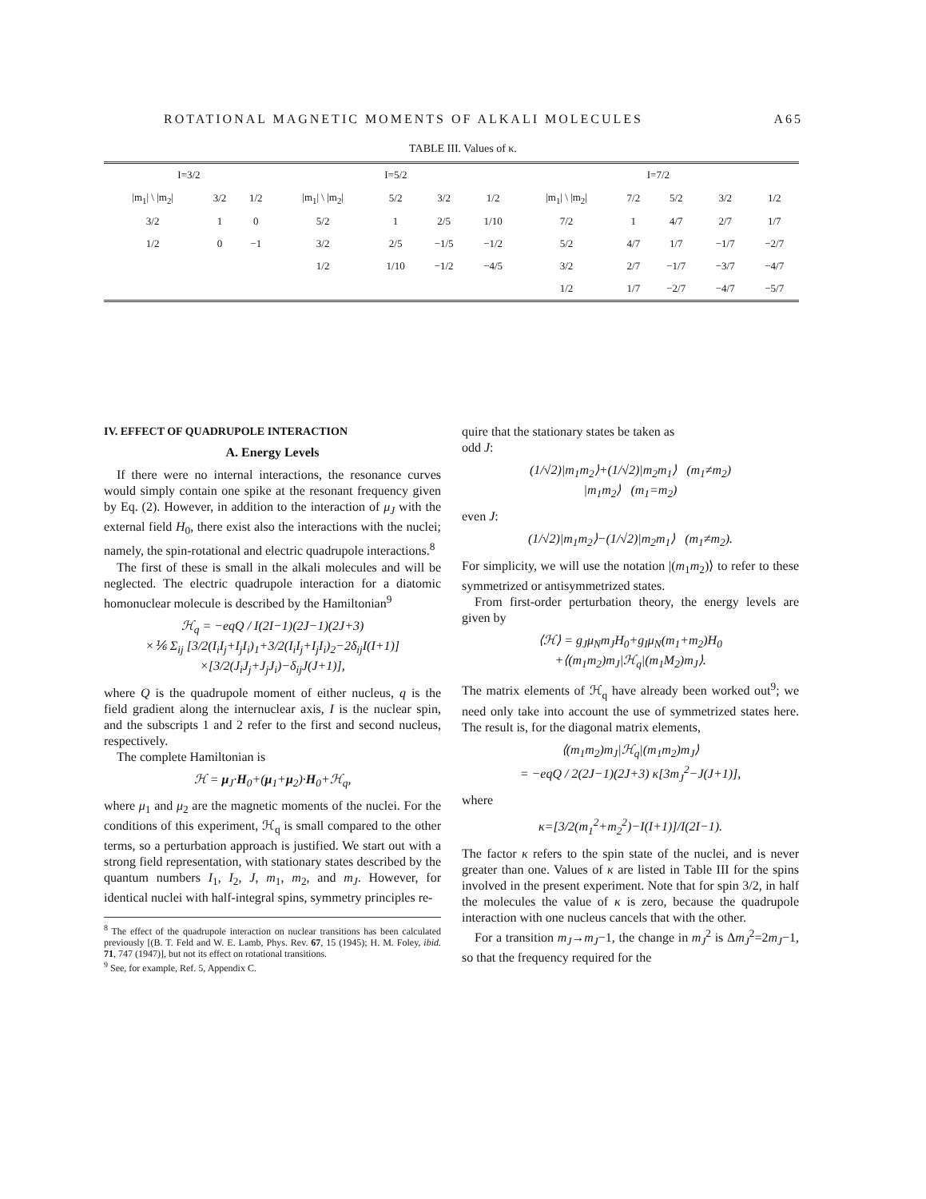ROTATIONAL MAGNETIC MOMENTS OF ALKALI MOLECULES A65
TABLE III. Values of κ.
| I=3/2 | | | I=5/2 | | | | I=7/2 | | | | |
| --- | --- | --- | --- | --- | --- | --- | --- | --- | --- | --- | --- |
| /m<sub>1</sub>/ \ /m<sub>2</sub>/ | 3/2 | 1/2 | /m<sub>1</sub>/ \ /m<sub>2</sub>/ | 5/2 | 3/2 | 1/2 | /m<sub>1</sub>/ \ /m<sub>2</sub>/ | 7/2 | 5/2 | 3/2 | 1/2 |
| 3/2 | 1 | 0 | 5/2 | 1 | 2/5 | 1/10 | 7/2 | 1 | 4/7 | 2/7 | 1/7 |
| 1/2 | 0 | −1 | 3/2 | 2/5 | −1/5 | −1/2 | 5/2 | 4/7 | 1/7 | −1/7 | −2/7 |
| | | | 1/2 | 1/10 | −1/2 | −4/5 | 3/2 | 2/7 | −1/7 | −3/7 | −4/7 |
| | | | | | | | 1/2 | 1/7 | −2/7 | −4/7 | −5/7 |
IV. EFFECT OF QUADRUPOLE INTERACTION
A. Energy Levels
If there were no internal interactions, the resonance curves would simply contain one spike at the resonant frequency given by Eq. (2). However, in addition to the interaction of μ<sub>J</sub> with the external field H<sub>0</sub>, there exist also the interactions with the nuclei; namely, the spin-rotational and electric quadrupole interactions.<sup>8</sup>
The first of these is small in the alkali molecules and will be neglected. The electric quadrupole interaction for a diatomic homonuclear molecule is described by the Hamiltonian<sup>9</sup>
ℋ<sub>q</sub> = −eqQ / I(2I−1)(2J−1)(2J+3)
×⅙ Σ<sub>ij</sub> [3/2(I<sub>i</sub>I<sub>j</sub>+I<sub>j</sub>I<sub>i</sub>)<sub>1</sub>+3/2(I<sub>i</sub>I<sub>j</sub>+I<sub>j</sub>I<sub>i</sub>)<sub>2</sub>−2δ<sub>ij</sub>I(I+1)]
×[3/2(J<sub>i</sub>J<sub>j</sub>+J<sub>j</sub>J<sub>i</sub>)−δ<sub>ij</sub>J(J+1)],
where Q is the quadrupole moment of either nucleus, q is the field gradient along the internuclear axis, I is the nuclear spin, and the subscripts 1 and 2 refer to the first and second nucleus, respectively.
The complete Hamiltonian is
ℋ = μ<sub>J</sub>·H<sub>0</sub>+(μ<sub>1</sub>+μ<sub>2</sub>)·H<sub>0</sub>+ℋ<sub>q</sub>,
where μ<sub>1</sub> and μ<sub>2</sub> are the magnetic moments of the nuclei. For the conditions of this experiment, ℋ<sub>q</sub> is small compared to the other terms, so a perturbation approach is justified. We start out with a strong field representation, with stationary states described by the quantum numbers I<sub>1</sub>, I<sub>2</sub>, J, m<sub>1</sub>, m<sub>2</sub>, and m<sub>J</sub>. However, for identical nuclei with half-integral spins, symmetry principles re-
<sup>8</sup> The effect of the quadrupole interaction on nuclear transitions has been calculated previously [(B. T. Feld and W. E. Lamb, Phys. Rev. 67, 15 (1945); H. M. Foley, ibid. 71, 747 (1947)], but not its effect on rotational transitions.
<sup>9</sup> See, for example, Ref. 5, Appendix C.
quire that the stationary states be taken as
odd J:
(1/√2)|m<sub>1</sub>m<sub>2</sub>⟩+(1/√2)|m<sub>2</sub>m<sub>1</sub>⟩ (m<sub>1</sub>≠m<sub>2</sub>)
|m<sub>1</sub>m<sub>2</sub>⟩ (m<sub>1</sub>=m<sub>2</sub>)
even J:
(1/√2)|m<sub>1</sub>m<sub>2</sub>⟩−(1/√2)|m<sub>2</sub>m<sub>1</sub>⟩ (m<sub>1</sub>≠m<sub>2</sub>).
For simplicity, we will use the notation |(m<sub>1</sub>m<sub>2</sub>)⟩ to refer to these symmetrized or antisymmetrized states.
From first-order perturbation theory, the energy levels are given by
⟨ℋ⟩ = g<sub>J</sub>μ<sub>N</sub>m<sub>J</sub>H<sub>0</sub>+g<sub>I</sub>μ<sub>N</sub>(m<sub>1</sub>+m<sub>2</sub>)H<sub>0</sub>
+⟨(m<sub>1</sub>m<sub>2</sub>)m<sub>J</sub>|ℋ<sub>q</sub>|(m<sub>1</sub>M<sub>2</sub>)m<sub>J</sub>⟩.
The matrix elements of ℋ<sub>q</sub> have already been worked out<sup>9</sup>; we need only take into account the use of symmetrized states here. The result is, for the diagonal matrix elements,
⟨(m<sub>1</sub>m<sub>2</sub>)m<sub>J</sub>|ℋ<sub>q</sub>|(m<sub>1</sub>m<sub>2</sub>)m<sub>J</sub>⟩
= −eqQ / 2(2J−1)(2J+3) κ[3m<sub>J</sub><sup>2</sup>−J(J+1)],
where
κ=[3/2(m<sub>1</sub><sup>2</sup>+m<sub>2</sub><sup>2</sup>)−I(I+1)]/I(2I−1).
The factor κ refers to the spin state of the nuclei, and is never greater than one. Values of κ are listed in Table III for the spins involved in the present experiment. Note that for spin 3/2, in half the molecules the value of κ is zero, because the quadrupole interaction with one nucleus cancels that with the other.
For a transition m<sub>J</sub>→m<sub>J</sub>−1, the change in m<sub>J</sub><sup>2</sup> is Δm<sub>J</sub><sup>2</sup>=2m<sub>J</sub>−1, so that the frequency required for the